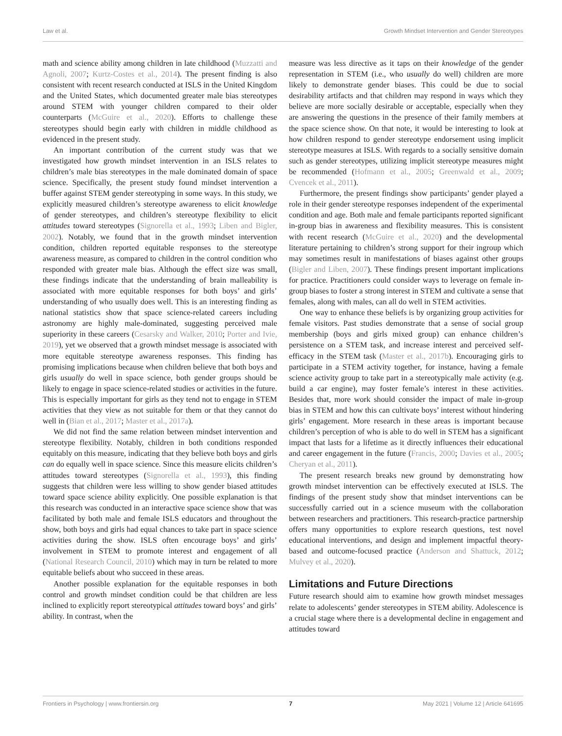Law et al. Growth Mindset Intervention and Gender Stereotypes
math and science ability among children in late childhood (Muzzatti and Agnoli, 2007; Kurtz-Costes et al., 2014). The present finding is also consistent with recent research conducted at ISLS in the United Kingdom and the United States, which documented greater male bias stereotypes around STEM with younger children compared to their older counterparts (McGuire et al., 2020). Efforts to challenge these stereotypes should begin early with children in middle childhood as evidenced in the present study.
An important contribution of the current study was that we investigated how growth mindset intervention in an ISLS relates to children’s male bias stereotypes in the male dominated domain of space science. Specifically, the present study found mindset intervention a buffer against STEM gender stereotyping in some ways. In this study, we explicitly measured children’s stereotype awareness to elicit knowledge of gender stereotypes, and children’s stereotype flexibility to elicit attitudes toward stereotypes (Signorella et al., 1993; Liben and Bigler, 2002). Notably, we found that in the growth mindset intervention condition, children reported equitable responses to the stereotype awareness measure, as compared to children in the control condition who responded with greater male bias. Although the effect size was small, these findings indicate that the understanding of brain malleability is associated with more equitable responses for both boys’ and girls’ understanding of who usually does well. This is an interesting finding as national statistics show that space science-related careers including astronomy are highly male-dominated, suggesting perceived male superiority in these careers (Cesarsky and Walker, 2010; Porter and Ivie, 2019), yet we observed that a growth mindset message is associated with more equitable stereotype awareness responses. This finding has promising implications because when children believe that both boys and girls usually do well in space science, both gender groups should be likely to engage in space science-related studies or activities in the future. This is especially important for girls as they tend not to engage in STEM activities that they view as not suitable for them or that they cannot do well in (Bian et al., 2017; Master et al., 2017a).
We did not find the same relation between mindset intervention and stereotype flexibility. Notably, children in both conditions responded equitably on this measure, indicating that they believe both boys and girls can do equally well in space science. Since this measure elicits children’s attitudes toward stereotypes (Signorella et al., 1993), this finding suggests that children were less willing to show gender biased attitudes toward space science ability explicitly. One possible explanation is that this research was conducted in an interactive space science show that was facilitated by both male and female ISLS educators and throughout the show, both boys and girls had equal chances to take part in space science activities during the show. ISLS often encourage boys’ and girls’ involvement in STEM to promote interest and engagement of all (National Research Council, 2010) which may in turn be related to more equitable beliefs about who succeed in these areas.
Another possible explanation for the equitable responses in both control and growth mindset condition could be that children are less inclined to explicitly report stereotypical attitudes toward boys’ and girls’ ability. In contrast, when the
measure was less directive as it taps on their knowledge of the gender representation in STEM (i.e., who usually do well) children are more likely to demonstrate gender biases. This could be due to social desirability artifacts and that children may respond in ways which they believe are more socially desirable or acceptable, especially when they are answering the questions in the presence of their family members at the space science show. On that note, it would be interesting to look at how children respond to gender stereotype endorsement using implicit stereotype measures at ISLS. With regards to a socially sensitive domain such as gender stereotypes, utilizing implicit stereotype measures might be recommended (Hofmann et al., 2005; Greenwald et al., 2009; Cvencek et al., 2011).
Furthermore, the present findings show participants’ gender played a role in their gender stereotype responses independent of the experimental condition and age. Both male and female participants reported significant in-group bias in awareness and flexibility measures. This is consistent with recent research (McGuire et al., 2020) and the developmental literature pertaining to children’s strong support for their ingroup which may sometimes result in manifestations of biases against other groups (Bigler and Liben, 2007). These findings present important implications for practice. Practitioners could consider ways to leverage on female in-group biases to foster a strong interest in STEM and cultivate a sense that females, along with males, can all do well in STEM activities.
One way to enhance these beliefs is by organizing group activities for female visitors. Past studies demonstrate that a sense of social group membership (boys and girls mixed group) can enhance children’s persistence on a STEM task, and increase interest and perceived self-efficacy in the STEM task (Master et al., 2017b). Encouraging girls to participate in a STEM activity together, for instance, having a female science activity group to take part in a stereotypically male activity (e.g. build a car engine), may foster female’s interest in these activities. Besides that, more work should consider the impact of male in-group bias in STEM and how this can cultivate boys’ interest without hindering girls’ engagement. More research in these areas is important because children’s perception of who is able to do well in STEM has a significant impact that lasts for a lifetime as it directly influences their educational and career engagement in the future (Francis, 2000; Davies et al., 2005; Cheryan et al., 2011).
The present research breaks new ground by demonstrating how growth mindset intervention can be effectively executed at ISLS. The findings of the present study show that mindset interventions can be successfully carried out in a science museum with the collaboration between researchers and practitioners. This research-practice partnership offers many opportunities to explore research questions, test novel educational interventions, and design and implement impactful theory-based and outcome-focused practice (Anderson and Shattuck, 2012; Mulvey et al., 2020).
Limitations and Future Directions
Future research should aim to examine how growth mindset messages relate to adolescents’ gender stereotypes in STEM ability. Adolescence is a crucial stage where there is a developmental decline in engagement and attitudes toward
Frontiers in Psychology | www.frontiersin.org 7 May 2021 | Volume 12 | Article 641695